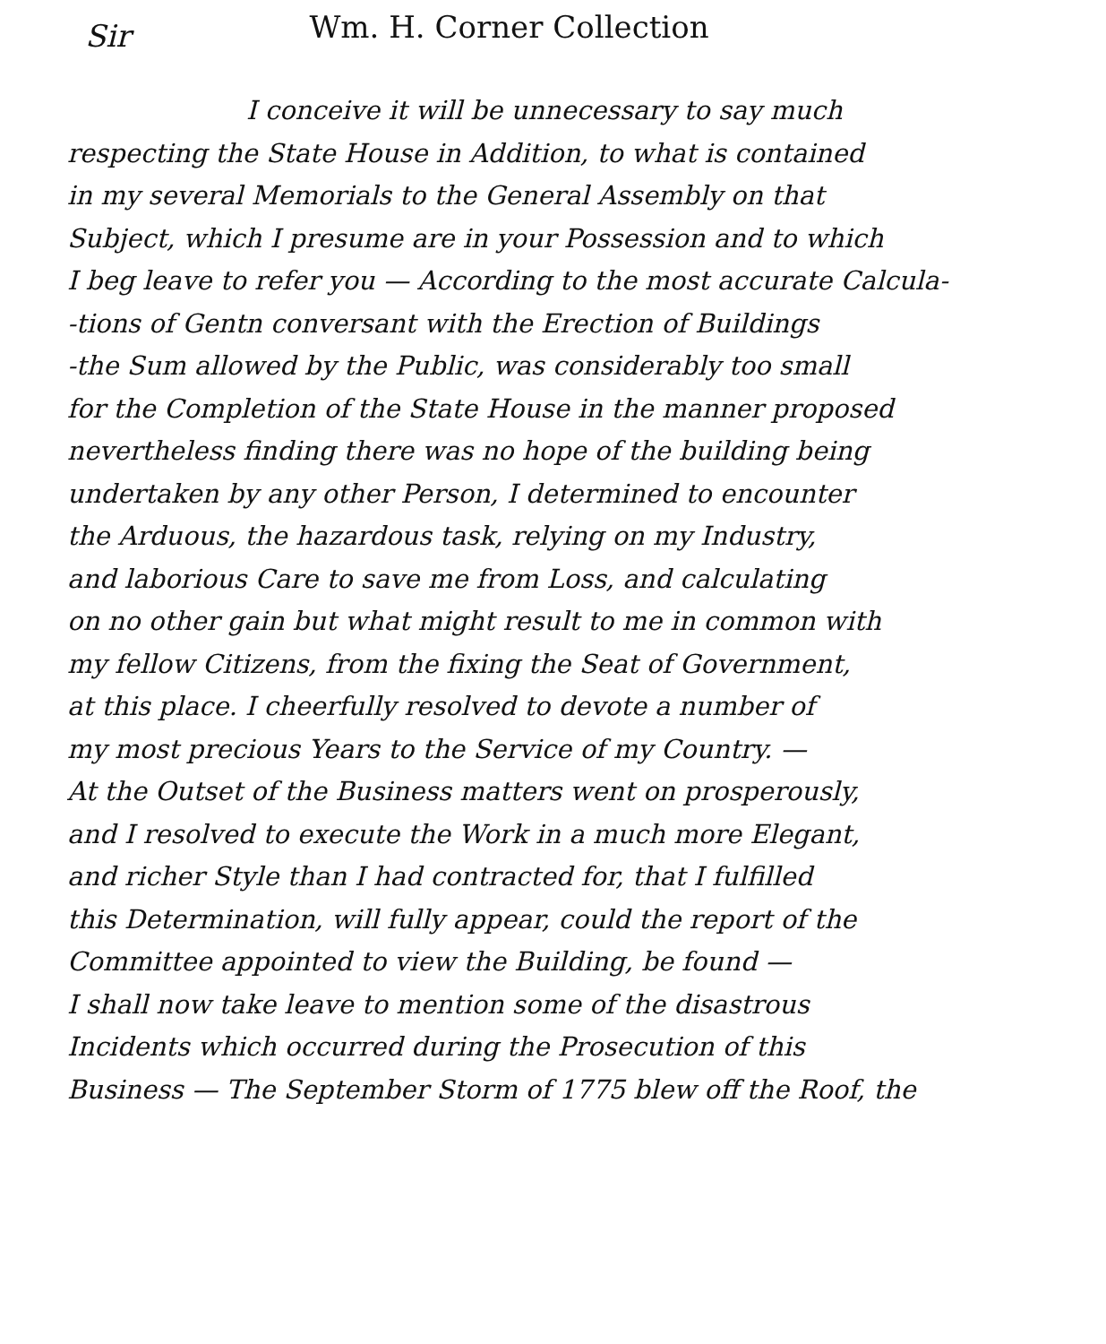Sir
Wm. H. Corner Collection
I conceive it will be unnecessary to say much
respecting the State House in Addition, to what is contained
in my several Memorials to the General Assembly on that
Subject, which I presume are in your Possession and to which
I beg leave to refer you — According to the most accurate Calcula-
-tions of Gentn conversant with the Erection of Buildings
-the Sum allowed by the Public, was considerably too small
for the Completion of the State House in the manner proposed
nevertheless finding there was no hope of the building being
undertaken by any other Person, I determined to encounter
the Arduous, the hazardous task, relying on my Industry,
and laborious Care to save me from Loss, and calculating
on no other gain but what might result to me in common with
my fellow Citizens, from the fixing the Seat of Government,
at this place. I cheerfully resolved to devote a number of
my most precious Years to the Service of my Country. —
At the Outset of the Business matters went on prosperously,
and I resolved to execute the Work in a much more Elegant,
and richer Style than I had contracted for, that I fulfilled
this Determination, will fully appear, could the report of the
Committee appointed to view the Building, be found —
I shall now take leave to mention some of the disastrous
Incidents which occurred during the Prosecution of this
Business — The September Storm of 1775 blew off the Roof, the